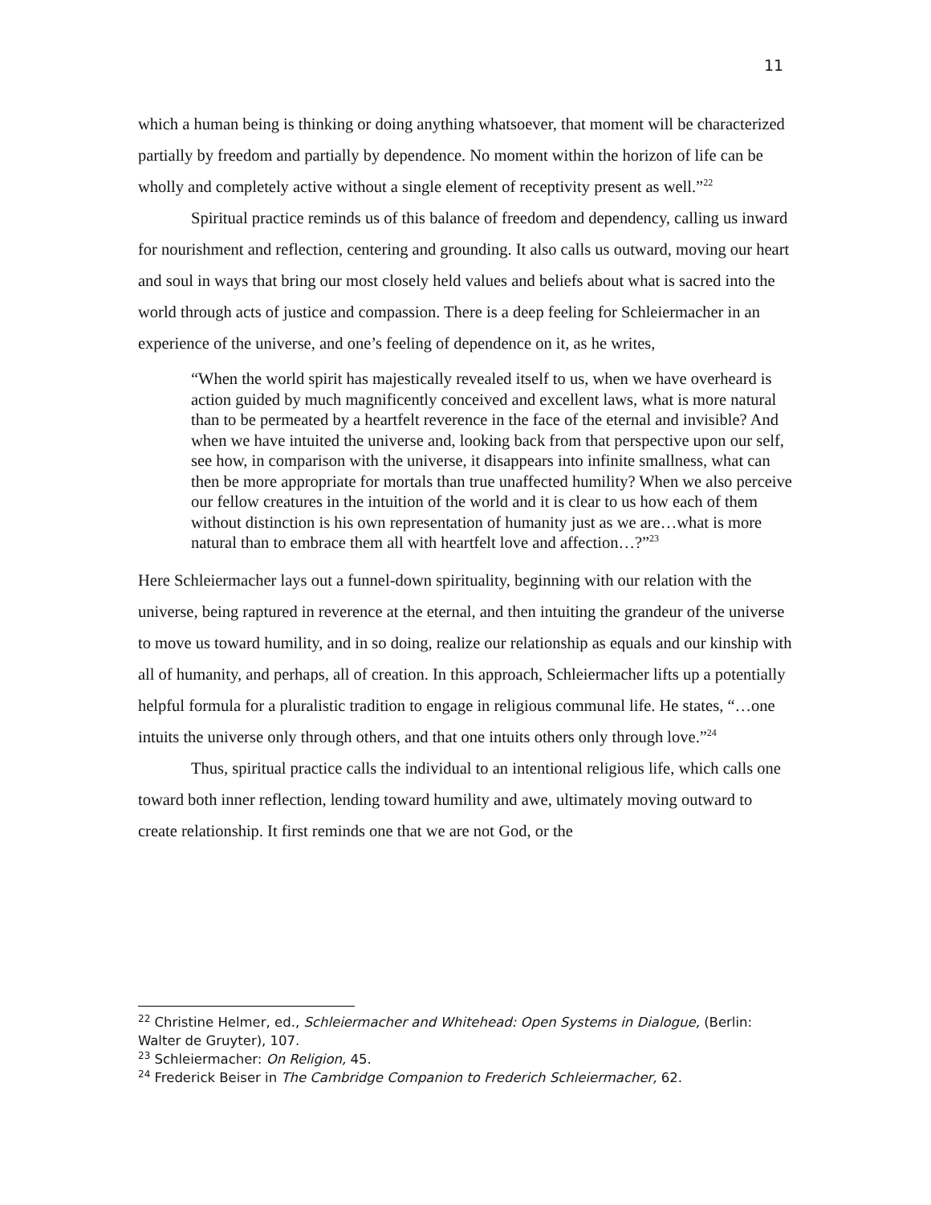11
which a human being is thinking or doing anything whatsoever, that moment will be characterized partially by freedom and partially by dependence. No moment within the horizon of life can be wholly and completely active without a single element of receptivity present as well.”<sup>22</sup>
Spiritual practice reminds us of this balance of freedom and dependency, calling us inward for nourishment and reflection, centering and grounding. It also calls us outward, moving our heart and soul in ways that bring our most closely held values and beliefs about what is sacred into the world through acts of justice and compassion. There is a deep feeling for Schleiermacher in an experience of the universe, and one’s feeling of dependence on it, as he writes,
“When the world spirit has majestically revealed itself to us, when we have overheard is action guided by much magnificently conceived and excellent laws, what is more natural than to be permeated by a heartfelt reverence in the face of the eternal and invisible? And when we have intuited the universe and, looking back from that perspective upon our self, see how, in comparison with the universe, it disappears into infinite smallness, what can then be more appropriate for mortals than true unaffected humility? When we also perceive our fellow creatures in the intuition of the world and it is clear to us how each of them without distinction is his own representation of humanity just as we are…what is more natural than to embrace them all with heartfelt love and affection…?”<sup>23</sup>
Here Schleiermacher lays out a funnel-down spirituality, beginning with our relation with the universe, being raptured in reverence at the eternal, and then intuiting the grandeur of the universe to move us toward humility, and in so doing, realize our relationship as equals and our kinship with all of humanity, and perhaps, all of creation. In this approach, Schleiermacher lifts up a potentially helpful formula for a pluralistic tradition to engage in religious communal life. He states, “…one intuits the universe only through others, and that one intuits others only through love.”<sup>24</sup>
Thus, spiritual practice calls the individual to an intentional religious life, which calls one toward both inner reflection, lending toward humility and awe, ultimately moving outward to create relationship. It first reminds one that we are not God, or the
<sup>22</sup> Christine Helmer, ed., Schleiermacher and Whitehead: Open Systems in Dialogue, (Berlin: Walter de Gruyter), 107.
<sup>23</sup> Schleiermacher: On Religion, 45.
<sup>24</sup> Frederick Beiser in The Cambridge Companion to Frederich Schleiermacher, 62.